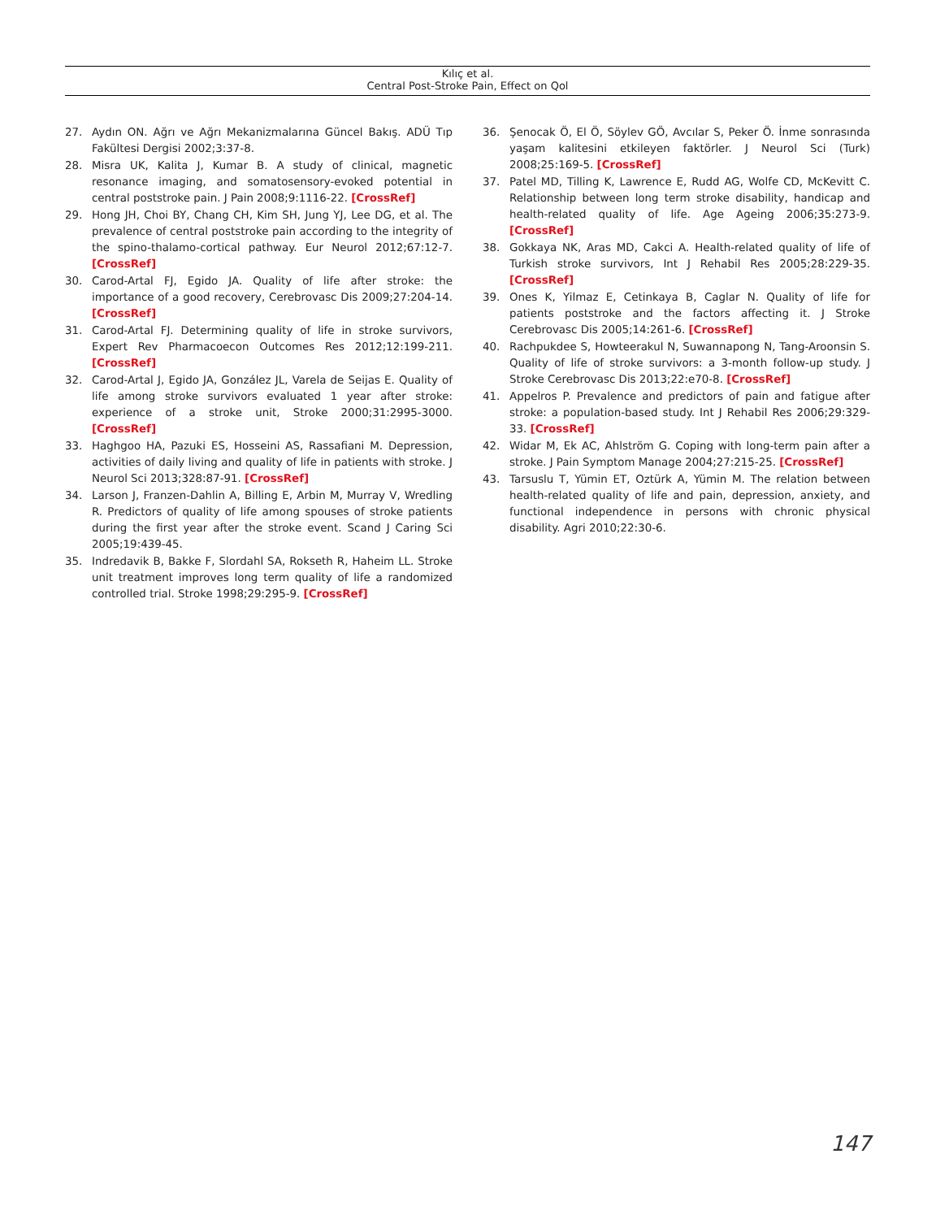Kılıç et al.
Central Post-Stroke Pain, Effect on Qol
27. Aydın ON. Ağrı ve Ağrı Mekanizmalarına Güncel Bakış. ADÜ Tıp Fakültesi Dergisi 2002;3:37-8.
28. Misra UK, Kalita J, Kumar B. A study of clinical, magnetic resonance imaging, and somatosensory-evoked potential in central poststroke pain. J Pain 2008;9:1116-22. [CrossRef]
29. Hong JH, Choi BY, Chang CH, Kim SH, Jung YJ, Lee DG, et al. The prevalence of central poststroke pain according to the integrity of the spino-thalamo-cortical pathway. Eur Neurol 2012;67:12-7. [CrossRef]
30. Carod-Artal FJ, Egido JA. Quality of life after stroke: the importance of a good recovery, Cerebrovasc Dis 2009;27:204-14. [CrossRef]
31. Carod-Artal FJ. Determining quality of life in stroke survivors, Expert Rev Pharmacoecon Outcomes Res 2012;12:199-211. [CrossRef]
32. Carod-Artal J, Egido JA, González JL, Varela de Seijas E. Quality of life among stroke survivors evaluated 1 year after stroke: experience of a stroke unit, Stroke 2000;31:2995-3000. [CrossRef]
33. Haghgoo HA, Pazuki ES, Hosseini AS, Rassafiani M. Depression, activities of daily living and quality of life in patients with stroke. J Neurol Sci 2013;328:87-91. [CrossRef]
34. Larson J, Franzen-Dahlin A, Billing E, Arbin M, Murray V, Wredling R. Predictors of quality of life among spouses of stroke patients during the first year after the stroke event. Scand J Caring Sci 2005;19:439-45.
35. Indredavik B, Bakke F, Slordahl SA, Rokseth R, Haheim LL. Stroke unit treatment improves long term quality of life a randomized controlled trial. Stroke 1998;29:295-9. [CrossRef]
36. Şenocak Ö, El Ö, Söylev GÖ, Avcılar S, Peker Ö. İnme sonrasında yaşam kalitesini etkileyen faktörler. J Neurol Sci (Turk) 2008;25:169-5. [CrossRef]
37. Patel MD, Tilling K, Lawrence E, Rudd AG, Wolfe CD, McKevitt C. Relationship between long term stroke disability, handicap and health-related quality of life. Age Ageing 2006;35:273-9. [CrossRef]
38. Gokkaya NK, Aras MD, Cakci A. Health-related quality of life of Turkish stroke survivors, Int J Rehabil Res 2005;28:229-35. [CrossRef]
39. Ones K, Yilmaz E, Cetinkaya B, Caglar N. Quality of life for patients poststroke and the factors affecting it. J Stroke Cerebrovasc Dis 2005;14:261-6. [CrossRef]
40. Rachpukdee S, Howteerakul N, Suwannapong N, Tang-Aroonsin S. Quality of life of stroke survivors: a 3-month follow-up study. J Stroke Cerebrovasc Dis 2013;22:e70-8. [CrossRef]
41. Appelros P. Prevalence and predictors of pain and fatigue after stroke: a population-based study. Int J Rehabil Res 2006;29:329-33. [CrossRef]
42. Widar M, Ek AC, Ahlström G. Coping with long-term pain after a stroke. J Pain Symptom Manage 2004;27:215-25. [CrossRef]
43. Tarsuslu T, Yümin ET, Oztürk A, Yümin M. The relation between health-related quality of life and pain, depression, anxiety, and functional independence in persons with chronic physical disability. Agri 2010;22:30-6.
147